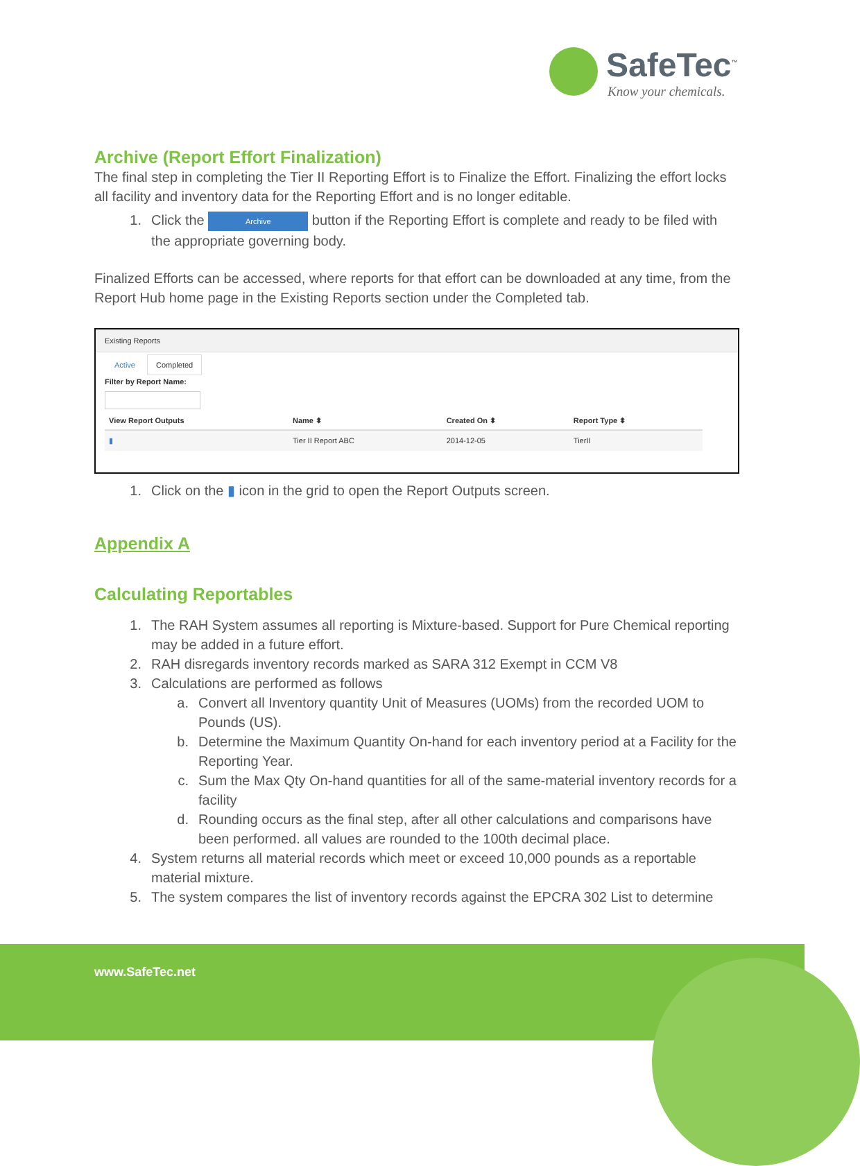SafeTec<sup>™</sup>
Know your chemicals.
Archive (Report Effort Finalization)
The final step in completing the Tier II Reporting Effort is to Finalize the Effort. Finalizing the effort locks all facility and inventory data for the Reporting Effort and is no longer editable.
1. Click the Archive button if the Reporting Effort is complete and ready to be filed with the appropriate governing body.
Finalized Efforts can be accessed, where reports for that effort can be downloaded at any time, from the Report Hub home page in the Existing Reports section under the Completed tab.
Existing Reports
Active Completed
Filter by Report Name:
| View Report Outputs | Name ⬍ | Created On ⬍ | Report Type ⬍ |
| --- | --- | --- | --- |
| ▮ | Tier II Report ABC | 2014-12-05 | TierII |
1. Click on the ▮ icon in the grid to open the Report Outputs screen.
Appendix A
Calculating Reportables
1. The RAH System assumes all reporting is Mixture-based. Support for Pure Chemical reporting may be added in a future effort.
2. RAH disregards inventory records marked as SARA 312 Exempt in CCM V8
3. Calculations are performed as follows
a. Convert all Inventory quantity Unit of Measures (UOMs) from the recorded UOM to Pounds (US).
b. Determine the Maximum Quantity On-hand for each inventory period at a Facility for the Reporting Year.
c. Sum the Max Qty On-hand quantities for all of the same-material inventory records for a facility
d. Rounding occurs as the final step, after all other calculations and comparisons have been performed. all values are rounded to the 100th decimal place.
4. System returns all material records which meet or exceed 10,000 pounds as a reportable material mixture.
5. The system compares the list of inventory records against the EPCRA 302 List to determine
www.SafeTec.net